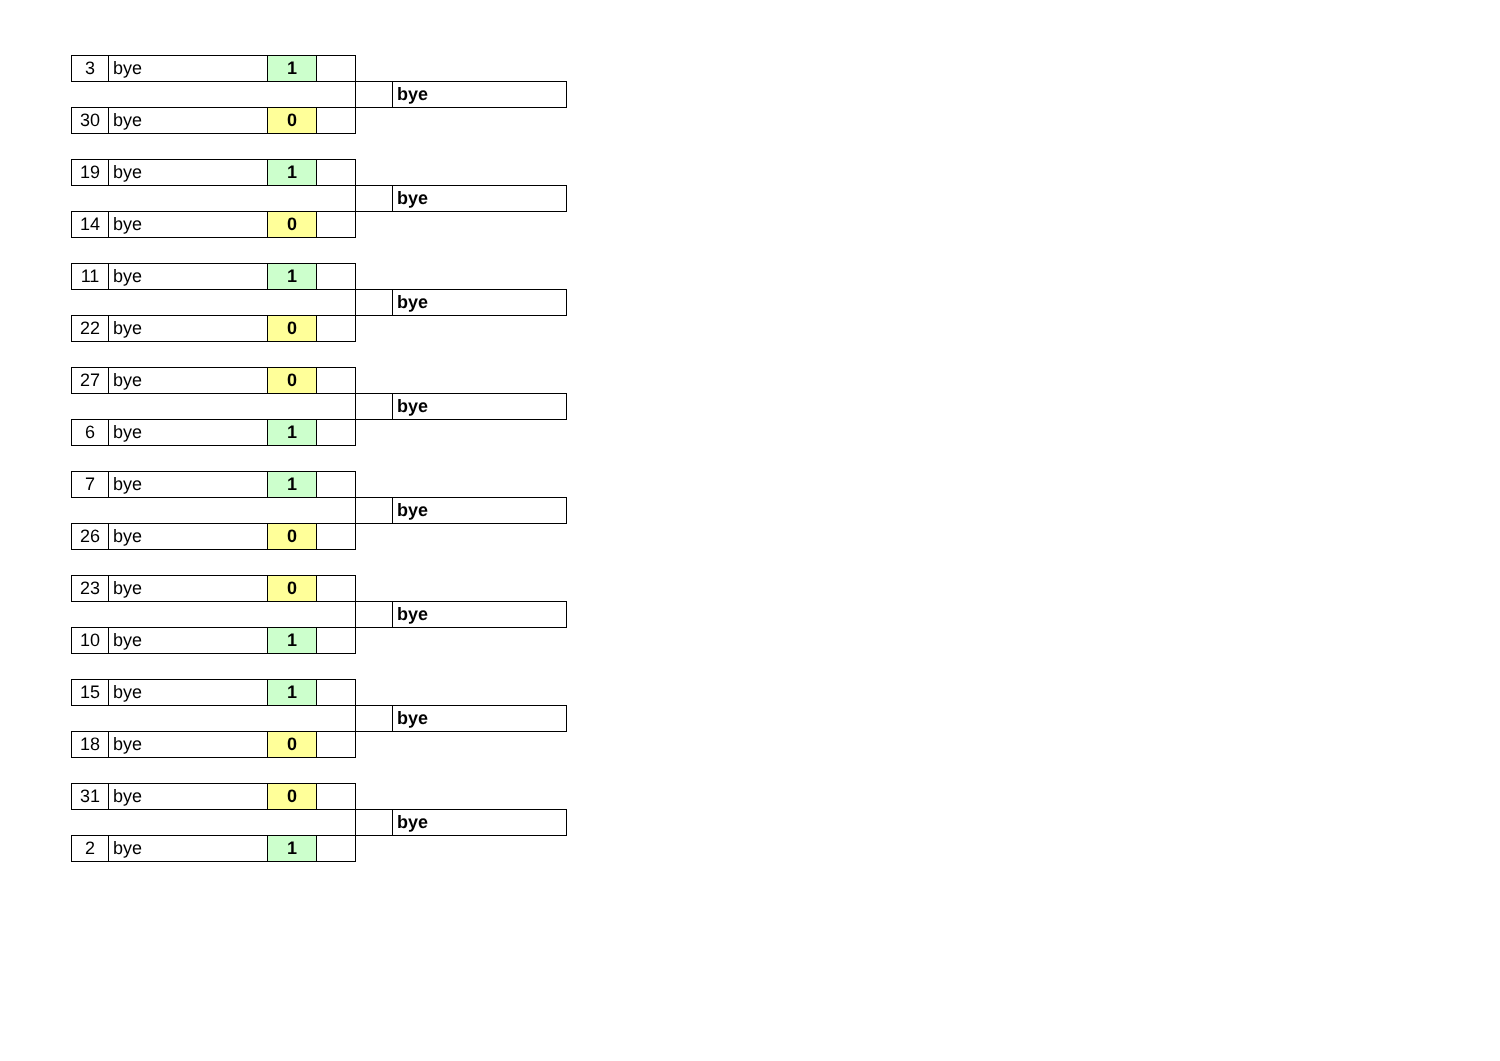| 3 | bye | 1 | | | |
| | | | | | bye |
| 30 | bye | 0 | | | |
| 19 | bye | 1 | | | |
| | | | | | bye |
| 14 | bye | 0 | | | |
| 11 | bye | 1 | | | |
| | | | | | bye |
| 22 | bye | 0 | | | |
| 27 | bye | 0 | | | |
| | | | | | bye |
| 6 | bye | 1 | | | |
| 7 | bye | 1 | | | |
| | | | | | bye |
| 26 | bye | 0 | | | |
| 23 | bye | 0 | | | |
| | | | | | bye |
| 10 | bye | 1 | | | |
| 15 | bye | 1 | | | |
| | | | | | bye |
| 18 | bye | 0 | | | |
| 31 | bye | 0 | | | |
| | | | | | bye |
| 2 | bye | 1 | | | |